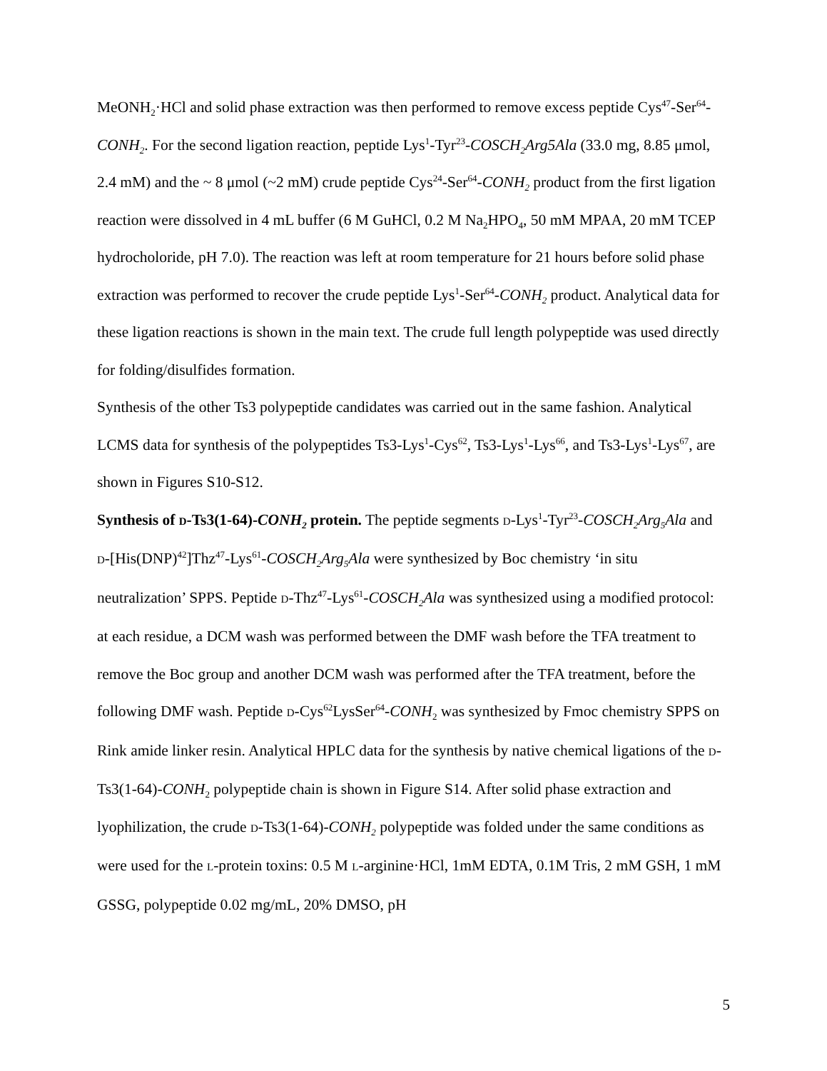MeONH<sub>2</sub>·HCl and solid phase extraction was then performed to remove excess peptide Cys<sup>47</sup>-Ser<sup>64</sup>-CONH<sub>2</sub>. For the second ligation reaction, peptide Lys<sup>1</sup>-Tyr<sup>23</sup>-COSCH<sub>2</sub>Arg5Ala (33.0 mg, 8.85 μmol, 2.4 mM) and the ~ 8 μmol (~2 mM) crude peptide Cys<sup>24</sup>-Ser<sup>64</sup>-CONH<sub>2</sub> product from the first ligation reaction were dissolved in 4 mL buffer (6 M GuHCl, 0.2 M Na<sub>2</sub>HPO<sub>4</sub>, 50 mM MPAA, 20 mM TCEP hydrocholoride, pH 7.0). The reaction was left at room temperature for 21 hours before solid phase extraction was performed to recover the crude peptide Lys<sup>1</sup>-Ser<sup>64</sup>-CONH<sub>2</sub> product. Analytical data for these ligation reactions is shown in the main text. The crude full length polypeptide was used directly for folding/disulfides formation.
Synthesis of the other Ts3 polypeptide candidates was carried out in the same fashion. Analytical LCMS data for synthesis of the polypeptides Ts3-Lys<sup>1</sup>-Cys<sup>62</sup>, Ts3-Lys<sup>1</sup>-Lys<sup>66</sup>, and Ts3-Lys<sup>1</sup>-Lys<sup>67</sup>, are shown in Figures S10-S12.
Synthesis of D-Ts3(1-64)-CONH<sub>2</sub> protein. The peptide segments D-Lys<sup>1</sup>-Tyr<sup>23</sup>-COSCH<sub>2</sub>Arg<sub>5</sub>Ala and D-[His(DNP)<sup>42</sup>]Thz<sup>47</sup>-Lys<sup>61</sup>-COSCH<sub>2</sub>Arg<sub>5</sub>Ala were synthesized by Boc chemistry ‘in situ neutralization’ SPPS. Peptide D-Thz<sup>47</sup>-Lys<sup>61</sup>-COSCH<sub>2</sub>Ala was synthesized using a modified protocol: at each residue, a DCM wash was performed between the DMF wash before the TFA treatment to remove the Boc group and another DCM wash was performed after the TFA treatment, before the following DMF wash. Peptide D-Cys<sup>62</sup>LysSer<sup>64</sup>-CONH<sub>2</sub> was synthesized by Fmoc chemistry SPPS on Rink amide linker resin. Analytical HPLC data for the synthesis by native chemical ligations of the D-Ts3(1-64)-CONH<sub>2</sub> polypeptide chain is shown in Figure S14. After solid phase extraction and lyophilization, the crude D-Ts3(1-64)-CONH<sub>2</sub> polypeptide was folded under the same conditions as were used for the L-protein toxins: 0.5 M L-arginine·HCl, 1mM EDTA, 0.1M Tris, 2 mM GSH, 1 mM GSSG, polypeptide 0.02 mg/mL, 20% DMSO, pH
5